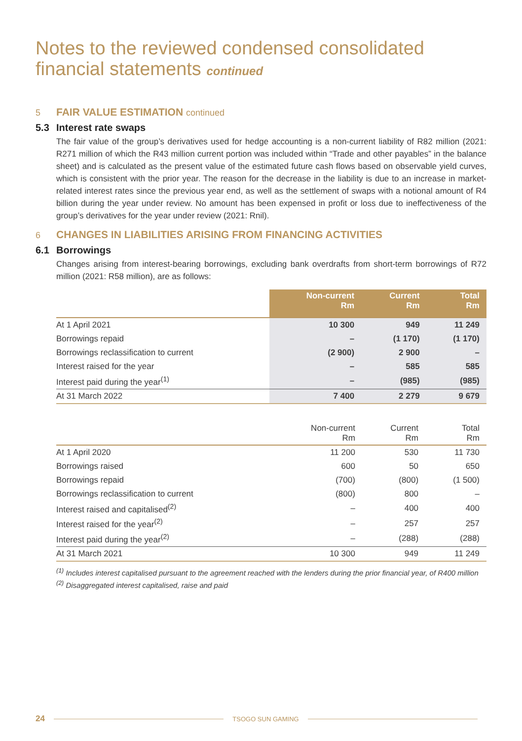Notes to the reviewed condensed consolidated
financial statements continued
5 FAIR VALUE ESTIMATION continued
5.3 Interest rate swaps
The fair value of the group’s derivatives used for hedge accounting is a non-current liability of R82 million (2021: R271 million of which the R43 million current portion was included within “Trade and other payables” in the balance sheet) and is calculated as the present value of the estimated future cash flows based on observable yield curves, which is consistent with the prior year. The reason for the decrease in the liability is due to an increase in market-related interest rates since the previous year end, as well as the settlement of swaps with a notional amount of R4 billion during the year under review. No amount has been expensed in profit or loss due to ineffectiveness of the group’s derivatives for the year under review (2021: Rnil).
6 CHANGES IN LIABILITIES ARISING FROM FINANCING ACTIVITIES
6.1 Borrowings
Changes arising from interest-bearing borrowings, excluding bank overdrafts from short-term borrowings of R72 million (2021: R58 million), are as follows:
| | Non-current Rm | Current Rm | Total Rm |
| --- | --- | --- | --- |
| At 1 April 2021 | 10 300 | 949 | 11 249 |
| Borrowings repaid | – | (1 170) | (1 170) |
| Borrowings reclassification to current | (2 900) | 2 900 | – |
| Interest raised for the year | – | 585 | 585 |
| Interest paid during the year<sup>(1)</sup> | – | (985) | (985) |
| At 31 March 2022 | 7 400 | 2 279 | 9 679 |
| | Non-current Rm | Current Rm | Total Rm |
| --- | --- | --- | --- |
| At 1 April 2020 | 11 200 | 530 | 11 730 |
| Borrowings raised | 600 | 50 | 650 |
| Borrowings repaid | (700) | (800) | (1 500) |
| Borrowings reclassification to current | (800) | 800 | – |
| Interest raised and capitalised<sup>(2)</sup> | – | 400 | 400 |
| Interest raised for the year<sup>(2)</sup> | – | 257 | 257 |
| Interest paid during the year<sup>(2)</sup> | – | (288) | (288) |
| At 31 March 2021 | 10 300 | 949 | 11 249 |
<sup>(1)</sup> Includes interest capitalised pursuant to the agreement reached with the lenders during the prior financial year, of R400 million
<sup>(2)</sup> Disaggregated interest capitalised, raise and paid
24 TSOGO SUN GAMING